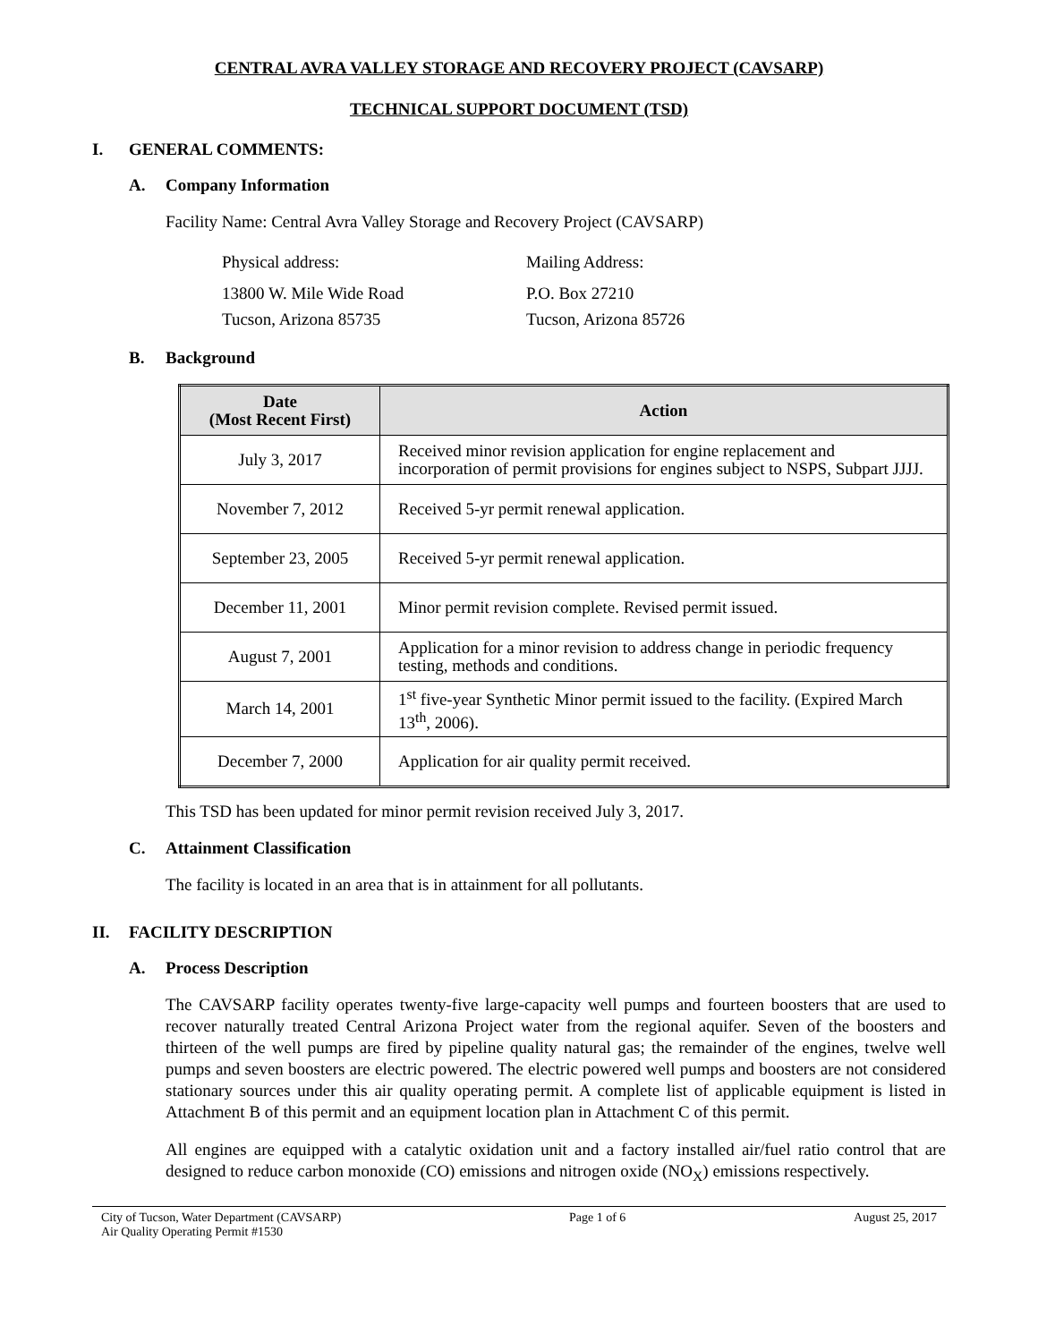CENTRAL AVRA VALLEY STORAGE AND RECOVERY PROJECT (CAVSARP)
TECHNICAL SUPPORT DOCUMENT (TSD)
I. GENERAL COMMENTS:
A. Company Information
Facility Name: Central Avra Valley Storage and Recovery Project (CAVSARP)
Physical address: Mailing Address:
13800 W. Mile Wide Road
Tucson, Arizona 85735
P.O. Box 27210
Tucson, Arizona 85726
B. Background
| Date (Most Recent First) | Action |
| --- | --- |
| July 3, 2017 | Received minor revision application for engine replacement and incorporation of permit provisions for engines subject to NSPS, Subpart JJJJ. |
| November 7, 2012 | Received 5-yr permit renewal application. |
| September 23, 2005 | Received 5-yr permit renewal application. |
| December 11, 2001 | Minor permit revision complete. Revised permit issued. |
| August 7, 2001 | Application for a minor revision to address change in periodic frequency testing, methods and conditions. |
| March 14, 2001 | 1<sup>st</sup> five-year Synthetic Minor permit issued to the facility. (Expired March 13<sup>th</sup>, 2006). |
| December 7, 2000 | Application for air quality permit received. |
This TSD has been updated for minor permit revision received July 3, 2017.
C. Attainment Classification
The facility is located in an area that is in attainment for all pollutants.
II. FACILITY DESCRIPTION
A. Process Description
The CAVSARP facility operates twenty-five large-capacity well pumps and fourteen boosters that are used to recover naturally treated Central Arizona Project water from the regional aquifer. Seven of the boosters and thirteen of the well pumps are fired by pipeline quality natural gas; the remainder of the engines, twelve well pumps and seven boosters are electric powered. The electric powered well pumps and boosters are not considered stationary sources under this air quality operating permit. A complete list of applicable equipment is listed in Attachment B of this permit and an equipment location plan in Attachment C of this permit.
All engines are equipped with a catalytic oxidation unit and a factory installed air/fuel ratio control that are designed to reduce carbon monoxide (CO) emissions and nitrogen oxide (NO<sub>X</sub>) emissions respectively.
City of Tucson, Water Department (CAVSARP)
Air Quality Operating Permit #1530
Page 1 of 6 August 25, 2017